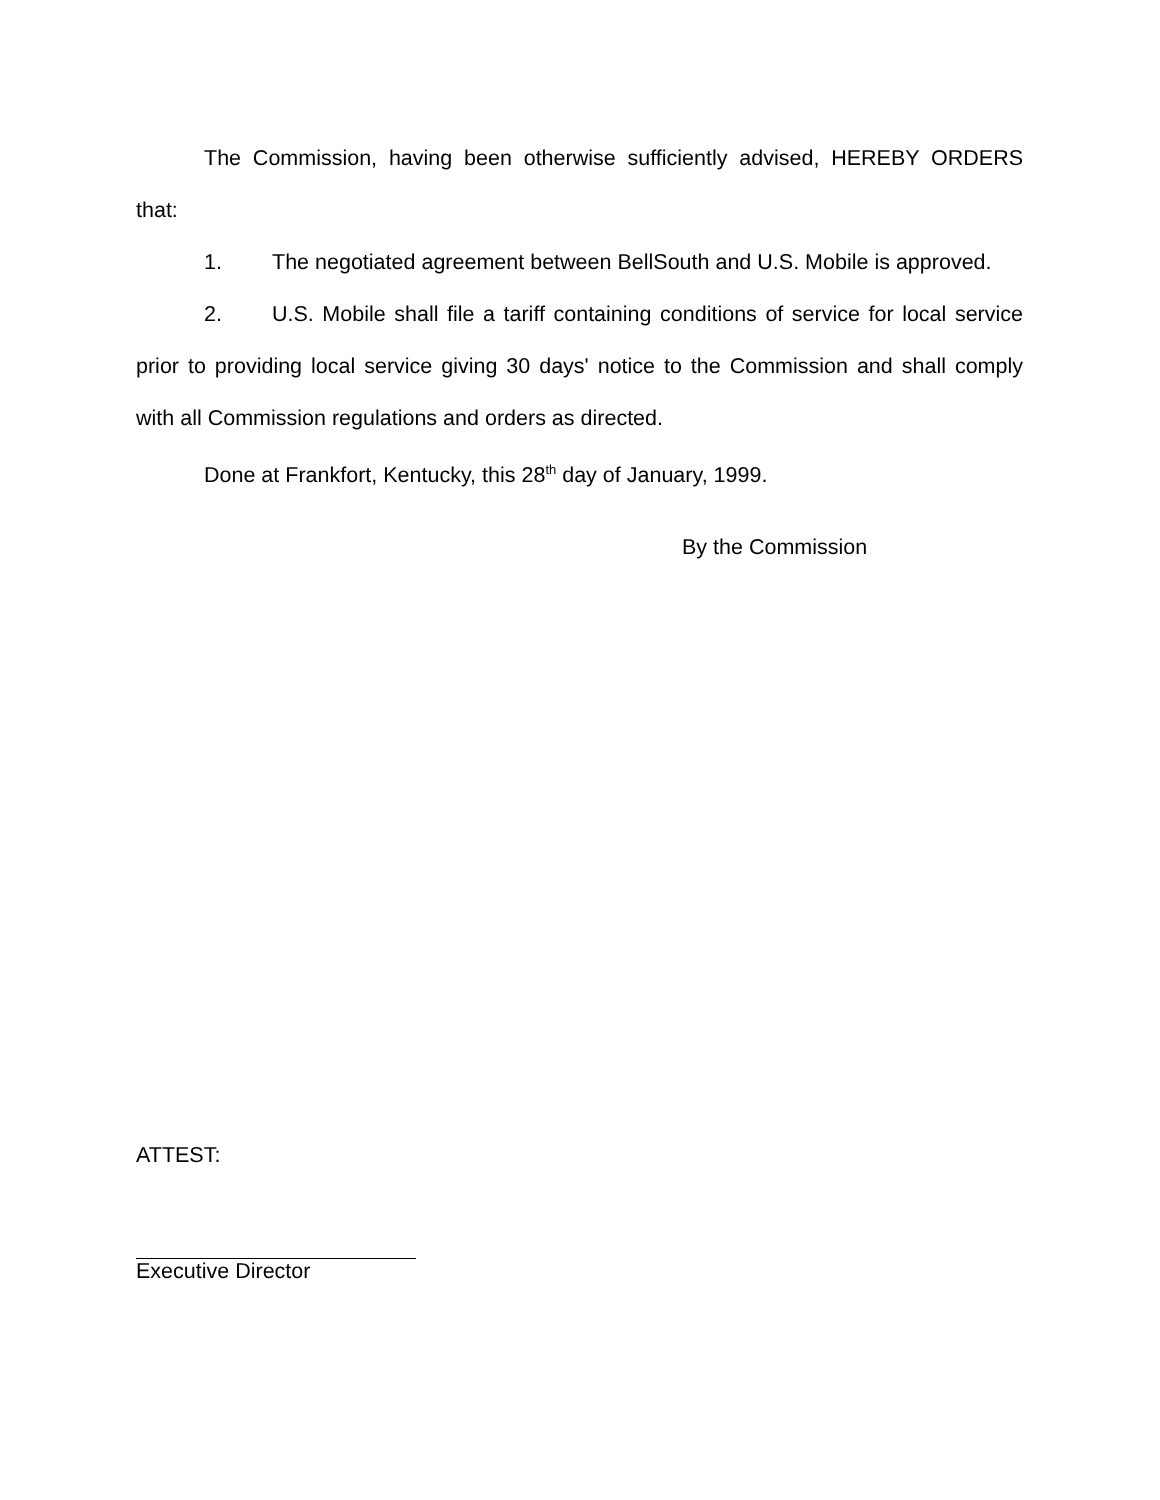The Commission, having been otherwise sufficiently advised, HEREBY ORDERS that:
1. The negotiated agreement between BellSouth and U.S. Mobile is approved.
2. U.S. Mobile shall file a tariff containing conditions of service for local service prior to providing local service giving 30 days' notice to the Commission and shall comply with all Commission regulations and orders as directed.
Done at Frankfort, Kentucky, this 28<sup>th</sup> day of January, 1999.
By the Commission
ATTEST:
Executive Director